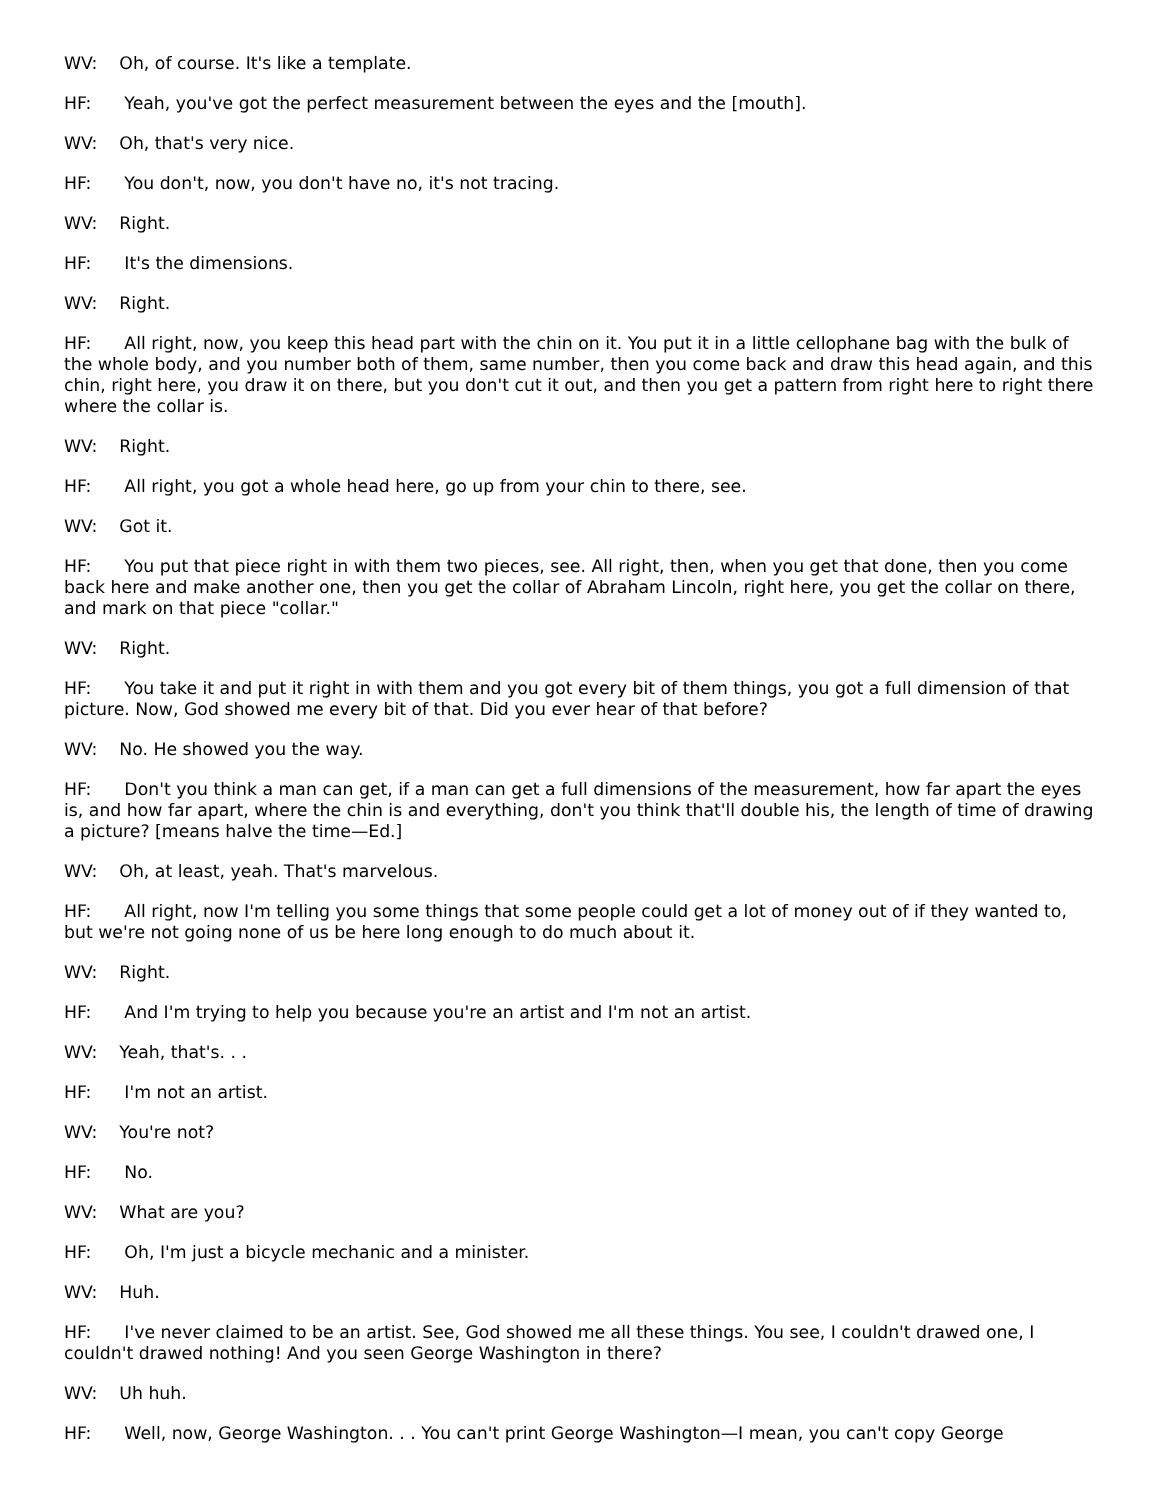WV: Oh, of course. It's like a template.
HF: Yeah, you've got the perfect measurement between the eyes and the [mouth].
WV: Oh, that's very nice.
HF: You don't, now, you don't have no, it's not tracing.
WV: Right.
HF: It's the dimensions.
WV: Right.
HF: All right, now, you keep this head part with the chin on it. You put it in a little cellophane bag with the bulk of the whole body, and you number both of them, same number, then you come back and draw this head again, and this chin, right here, you draw it on there, but you don't cut it out, and then you get a pattern from right here to right there where the collar is.
WV: Right.
HF: All right, you got a whole head here, go up from your chin to there, see.
WV: Got it.
HF: You put that piece right in with them two pieces, see. All right, then, when you get that done, then you come back here and make another one, then you get the collar of Abraham Lincoln, right here, you get the collar on there, and mark on that piece "collar."
WV: Right.
HF: You take it and put it right in with them and you got every bit of them things, you got a full dimension of that picture. Now, God showed me every bit of that. Did you ever hear of that before?
WV: No. He showed you the way.
HF: Don't you think a man can get, if a man can get a full dimensions of the measurement, how far apart the eyes is, and how far apart, where the chin is and everything, don't you think that'll double his, the length of time of drawing a picture? [means halve the time—Ed.]
WV: Oh, at least, yeah. That's marvelous.
HF: All right, now I'm telling you some things that some people could get a lot of money out of if they wanted to, but we're not going none of us be here long enough to do much about it.
WV: Right.
HF: And I'm trying to help you because you're an artist and I'm not an artist.
WV: Yeah, that's. . .
HF: I'm not an artist.
WV: You're not?
HF: No.
WV: What are you?
HF: Oh, I'm just a bicycle mechanic and a minister.
WV: Huh.
HF: I've never claimed to be an artist. See, God showed me all these things. You see, I couldn't drawed one, I couldn't drawed nothing! And you seen George Washington in there?
WV: Uh huh.
HF: Well, now, George Washington. . . You can't print George Washington—I mean, you can't copy George